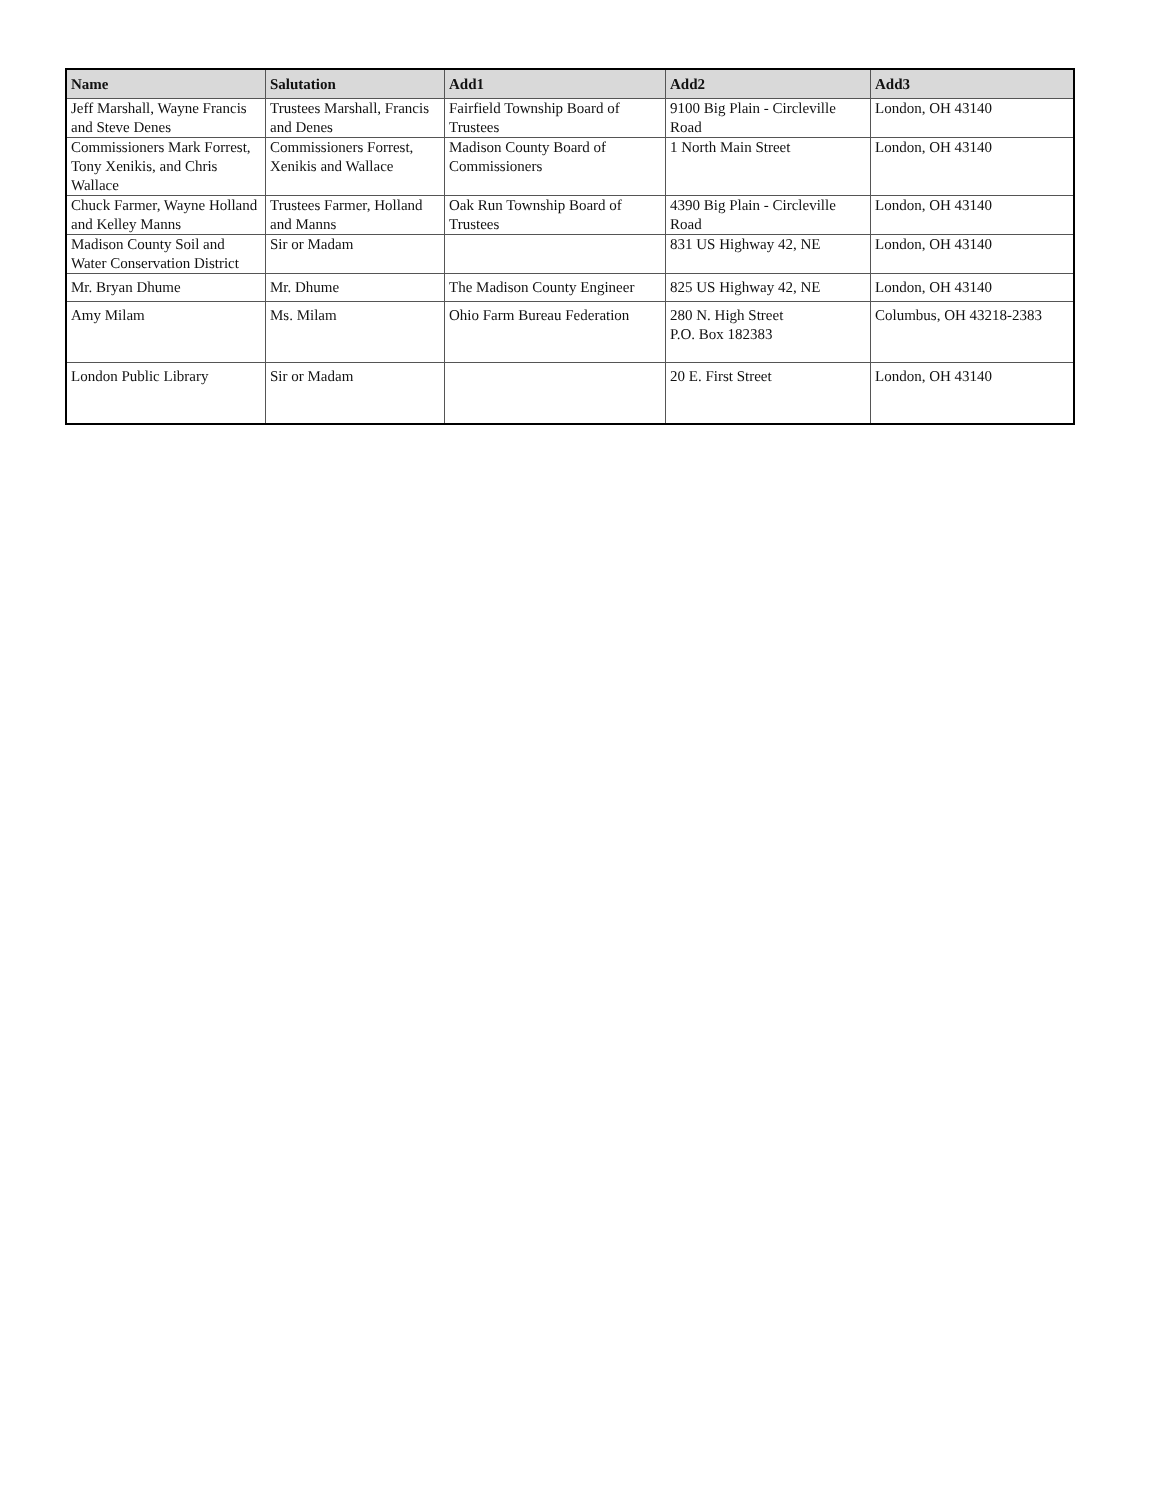| Name | Salutation | Add1 | Add2 | Add3 |
| --- | --- | --- | --- | --- |
| Jeff Marshall, Wayne Francis and Steve Denes | Trustees Marshall, Francis and Denes | Fairfield Township Board of Trustees | 9100 Big Plain - Circleville Road | London, OH 43140 |
| Commissioners Mark Forrest, Tony Xenikis, and Chris Wallace | Commissioners Forrest, Xenikis and Wallace | Madison County Board of Commissioners | 1 North Main Street | London, OH 43140 |
| Chuck Farmer, Wayne Holland and Kelley Manns | Trustees Farmer, Holland and Manns | Oak Run Township Board of Trustees | 4390 Big Plain - Circleville Road | London, OH 43140 |
| Madison County Soil and Water Conservation District | Sir or Madam | | 831 US Highway 42, NE | London, OH 43140 |
| Mr. Bryan Dhume | Mr. Dhume | The Madison County Engineer | 825 US Highway 42, NE | London, OH 43140 |
| Amy Milam | Ms. Milam | Ohio Farm Bureau Federation | 280 N. High Street P.O. Box 182383 | Columbus, OH 43218-2383 |
| London Public Library | Sir or Madam | | 20 E. First Street | London, OH 43140 |